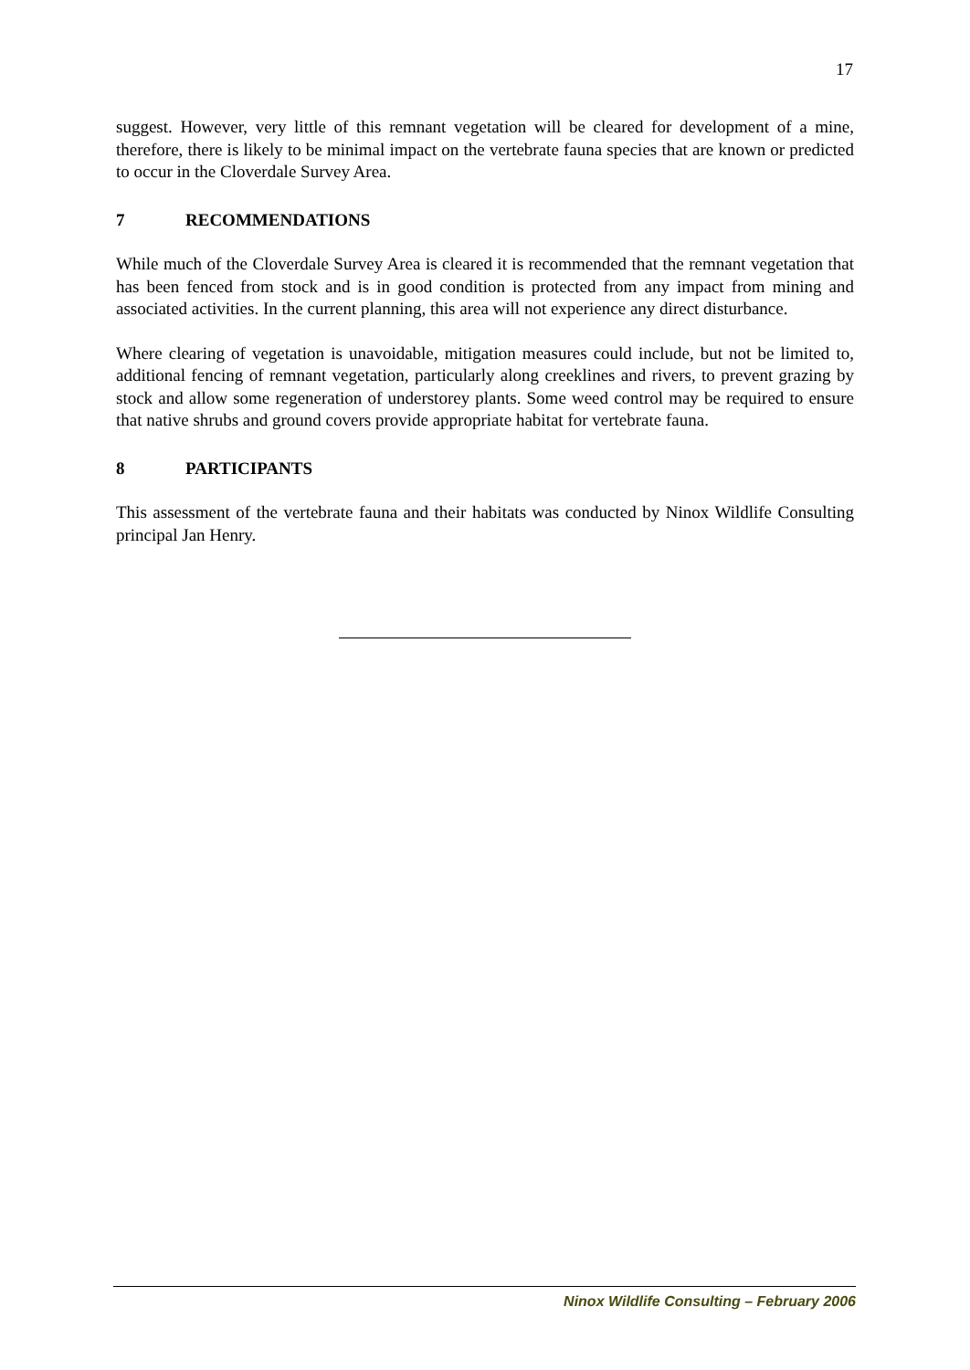17
suggest. However, very little of this remnant vegetation will be cleared for development of a mine, therefore, there is likely to be minimal impact on the vertebrate fauna species that are known or predicted to occur in the Cloverdale Survey Area.
7 RECOMMENDATIONS
While much of the Cloverdale Survey Area is cleared it is recommended that the remnant vegetation that has been fenced from stock and is in good condition is protected from any impact from mining and associated activities. In the current planning, this area will not experience any direct disturbance.
Where clearing of vegetation is unavoidable, mitigation measures could include, but not be limited to, additional fencing of remnant vegetation, particularly along creeklines and rivers, to prevent grazing by stock and allow some regeneration of understorey plants. Some weed control may be required to ensure that native shrubs and ground covers provide appropriate habitat for vertebrate fauna.
8 PARTICIPANTS
This assessment of the vertebrate fauna and their habitats was conducted by Ninox Wildlife Consulting principal Jan Henry.
Ninox Wildlife Consulting – February 2006